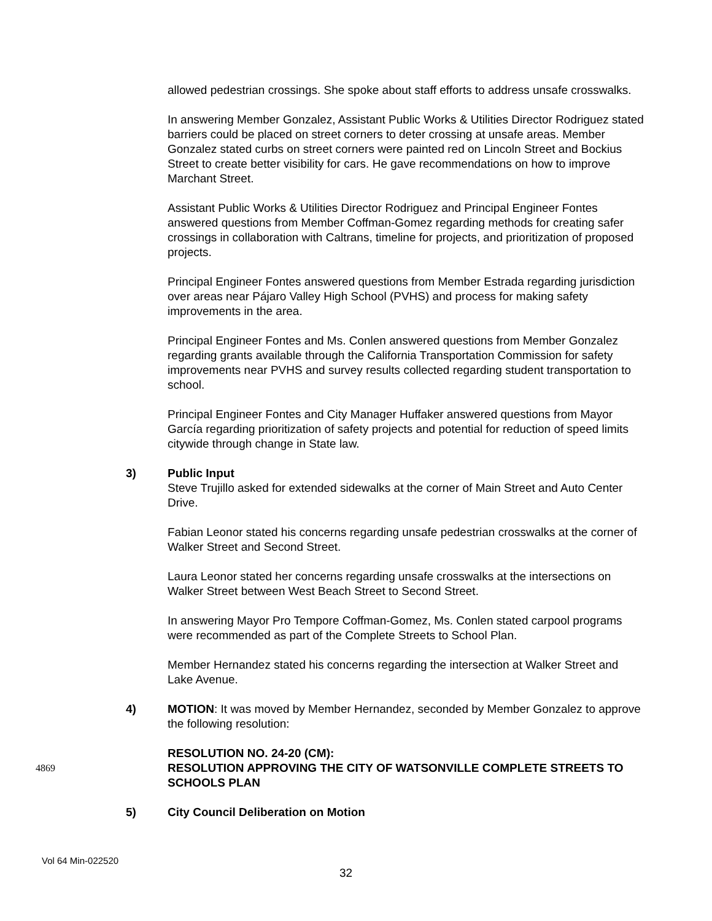allowed pedestrian crossings. She spoke about staff efforts to address unsafe crosswalks.
In answering Member Gonzalez, Assistant Public Works & Utilities Director Rodriguez stated barriers could be placed on street corners to deter crossing at unsafe areas. Member Gonzalez stated curbs on street corners were painted red on Lincoln Street and Bockius Street to create better visibility for cars. He gave recommendations on how to improve Marchant Street.
Assistant Public Works & Utilities Director Rodriguez and Principal Engineer Fontes answered questions from Member Coffman-Gomez regarding methods for creating safer crossings in collaboration with Caltrans, timeline for projects, and prioritization of proposed projects.
Principal Engineer Fontes answered questions from Member Estrada regarding jurisdiction over areas near Pájaro Valley High School (PVHS) and process for making safety improvements in the area.
Principal Engineer Fontes and Ms. Conlen answered questions from Member Gonzalez regarding grants available through the California Transportation Commission for safety improvements near PVHS and survey results collected regarding student transportation to school.
Principal Engineer Fontes and City Manager Huffaker answered questions from Mayor García regarding prioritization of safety projects and potential for reduction of speed limits citywide through change in State law.
3) Public Input
Steve Trujillo asked for extended sidewalks at the corner of Main Street and Auto Center Drive.
Fabian Leonor stated his concerns regarding unsafe pedestrian crosswalks at the corner of Walker Street and Second Street.
Laura Leonor stated her concerns regarding unsafe crosswalks at the intersections on Walker Street between West Beach Street to Second Street.
In answering Mayor Pro Tempore Coffman-Gomez, Ms. Conlen stated carpool programs were recommended as part of the Complete Streets to School Plan.
Member Hernandez stated his concerns regarding the intersection at Walker Street and Lake Avenue.
4) MOTION: It was moved by Member Hernandez, seconded by Member Gonzalez to approve the following resolution:
4869
RESOLUTION NO. 24-20 (CM):
RESOLUTION APPROVING THE CITY OF WATSONVILLE COMPLETE STREETS TO SCHOOLS PLAN
5) City Council Deliberation on Motion
Vol 64 Min-022520
32